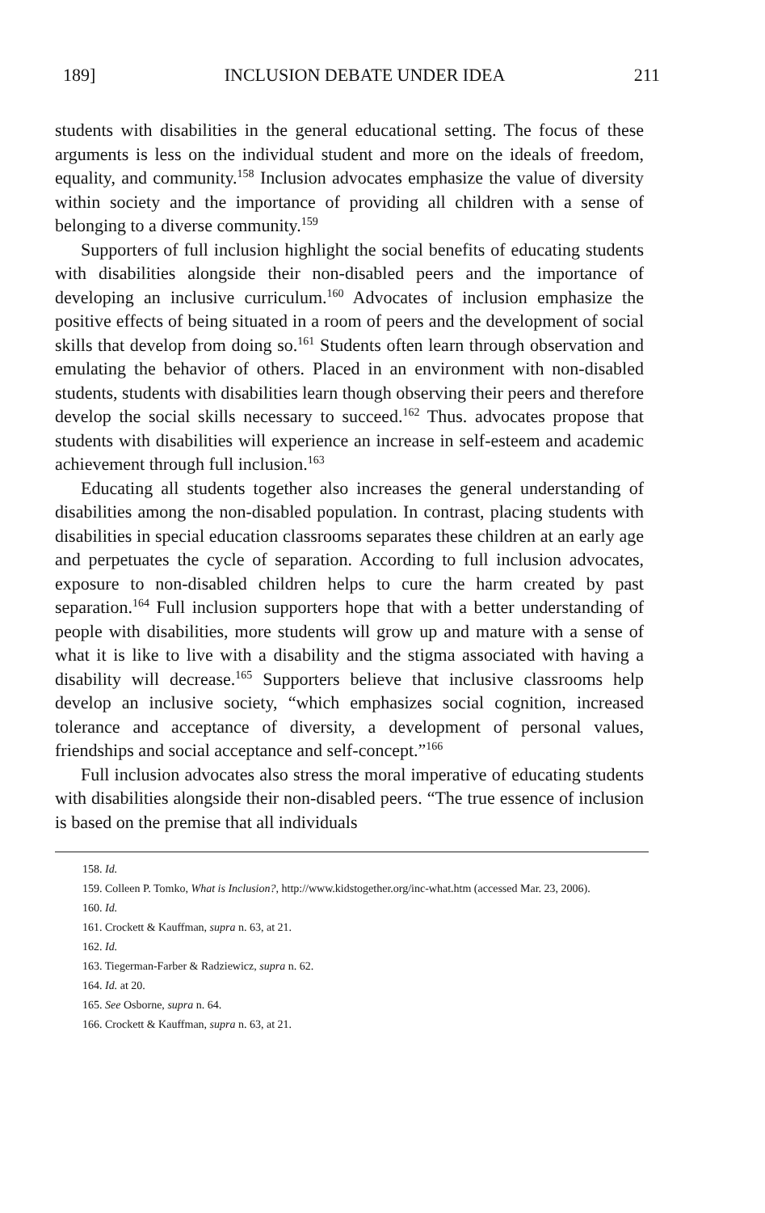189] INCLUSION DEBATE UNDER IDEA 211
students with disabilities in the general educational setting. The focus of these arguments is less on the individual student and more on the ideals of freedom, equality, and community.<sup>158</sup> Inclusion advocates emphasize the value of diversity within society and the importance of providing all children with a sense of belonging to a diverse community.<sup>159</sup>
Supporters of full inclusion highlight the social benefits of educating students with disabilities alongside their non-disabled peers and the importance of developing an inclusive curriculum.<sup>160</sup> Advocates of inclusion emphasize the positive effects of being situated in a room of peers and the development of social skills that develop from doing so.<sup>161</sup> Students often learn through observation and emulating the behavior of others. Placed in an environment with non-disabled students, students with disabilities learn though observing their peers and therefore develop the social skills necessary to succeed.<sup>162</sup> Thus. advocates propose that students with disabilities will experience an increase in self-esteem and academic achievement through full inclusion.<sup>163</sup>
Educating all students together also increases the general understanding of disabilities among the non-disabled population. In contrast, placing students with disabilities in special education classrooms separates these children at an early age and perpetuates the cycle of separation. According to full inclusion advocates, exposure to non-disabled children helps to cure the harm created by past separation.<sup>164</sup> Full inclusion supporters hope that with a better understanding of people with disabilities, more students will grow up and mature with a sense of what it is like to live with a disability and the stigma associated with having a disability will decrease.<sup>165</sup> Supporters believe that inclusive classrooms help develop an inclusive society, “which emphasizes social cognition, increased tolerance and acceptance of diversity, a development of personal values, friendships and social acceptance and self-concept.”<sup>166</sup>
Full inclusion advocates also stress the moral imperative of educating students with disabilities alongside their non-disabled peers. “The true essence of inclusion is based on the premise that all individuals
158. Id.
159. Colleen P. Tomko, What is Inclusion?, http://www.kidstogether.org/inc-what.htm (accessed Mar. 23, 2006).
160. Id.
161. Crockett & Kauffman, supra n. 63, at 21.
162. Id.
163. Tiegerman-Farber & Radziewicz, supra n. 62.
164. Id. at 20.
165. See Osborne, supra n. 64.
166. Crockett & Kauffman, supra n. 63, at 21.